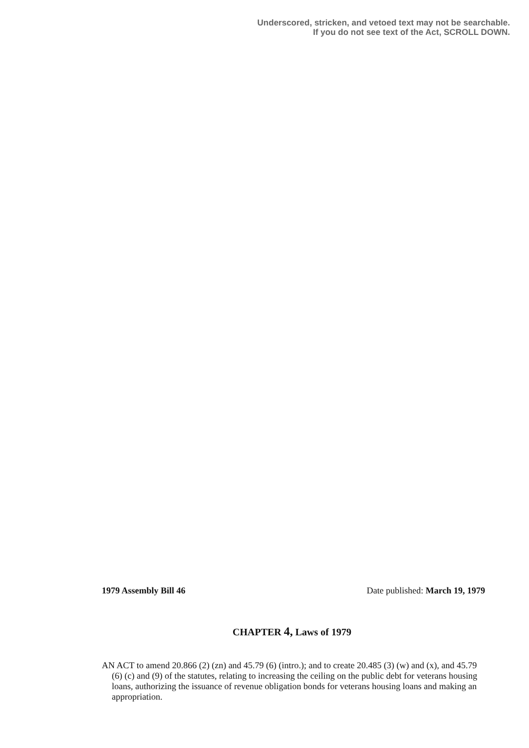Underscored, stricken, and vetoed text may not be searchable.
If you do not see text of the Act, SCROLL DOWN.
1979 Assembly Bill 46 Date published: March 19, 1979
CHAPTER 4, Laws of 1979
AN ACT to amend 20.866 (2) (zn) and 45.79 (6) (intro.); and to create 20.485 (3) (w) and (x), and 45.79 (6) (c) and (9) of the statutes, relating to increasing the ceiling on the public debt for veterans housing loans, authorizing the issuance of revenue obligation bonds for veterans housing loans and making an appropriation.